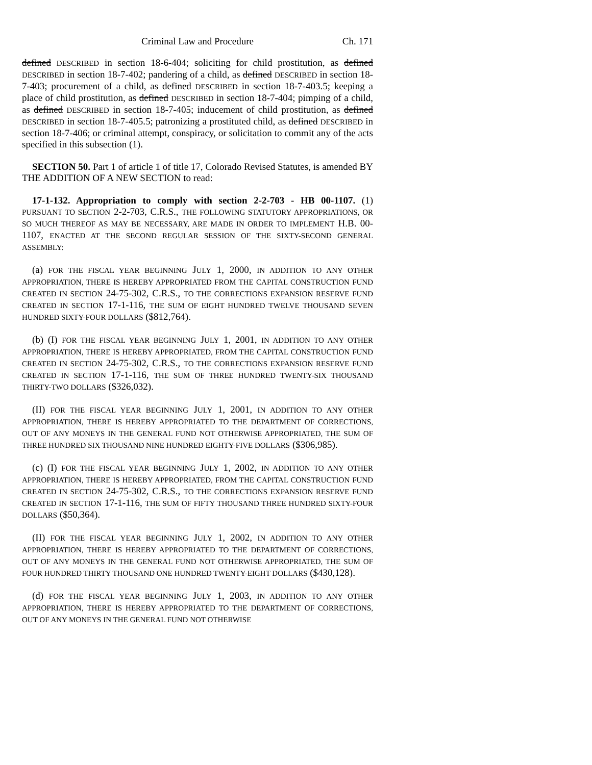Criminal Law and Procedure Ch. 171
defined DESCRIBED in section 18-6-404; soliciting for child prostitution, as defined DESCRIBED in section 18-7-402; pandering of a child, as defined DESCRIBED in section 18-7-403; procurement of a child, as defined DESCRIBED in section 18-7-403.5; keeping a place of child prostitution, as defined DESCRIBED in section 18-7-404; pimping of a child, as defined DESCRIBED in section 18-7-405; inducement of child prostitution, as defined DESCRIBED in section 18-7-405.5; patronizing a prostituted child, as defined DESCRIBED in section 18-7-406; or criminal attempt, conspiracy, or solicitation to commit any of the acts specified in this subsection (1).
SECTION 50. Part 1 of article 1 of title 17, Colorado Revised Statutes, is amended BY THE ADDITION OF A NEW SECTION to read:
17-1-132. Appropriation to comply with section 2-2-703 - HB 00-1107. (1) PURSUANT TO SECTION 2-2-703, C.R.S., THE FOLLOWING STATUTORY APPROPRIATIONS, OR SO MUCH THEREOF AS MAY BE NECESSARY, ARE MADE IN ORDER TO IMPLEMENT H.B. 00-1107, ENACTED AT THE SECOND REGULAR SESSION OF THE SIXTY-SECOND GENERAL ASSEMBLY:
(a) FOR THE FISCAL YEAR BEGINNING JULY 1, 2000, IN ADDITION TO ANY OTHER APPROPRIATION, THERE IS HEREBY APPROPRIATED FROM THE CAPITAL CONSTRUCTION FUND CREATED IN SECTION 24-75-302, C.R.S., TO THE CORRECTIONS EXPANSION RESERVE FUND CREATED IN SECTION 17-1-116, THE SUM OF EIGHT HUNDRED TWELVE THOUSAND SEVEN HUNDRED SIXTY-FOUR DOLLARS ($812,764).
(b) (I) FOR THE FISCAL YEAR BEGINNING JULY 1, 2001, IN ADDITION TO ANY OTHER APPROPRIATION, THERE IS HEREBY APPROPRIATED, FROM THE CAPITAL CONSTRUCTION FUND CREATED IN SECTION 24-75-302, C.R.S., TO THE CORRECTIONS EXPANSION RESERVE FUND CREATED IN SECTION 17-1-116, THE SUM OF THREE HUNDRED TWENTY-SIX THOUSAND THIRTY-TWO DOLLARS ($326,032).
(II) FOR THE FISCAL YEAR BEGINNING JULY 1, 2001, IN ADDITION TO ANY OTHER APPROPRIATION, THERE IS HEREBY APPROPRIATED TO THE DEPARTMENT OF CORRECTIONS, OUT OF ANY MONEYS IN THE GENERAL FUND NOT OTHERWISE APPROPRIATED, THE SUM OF THREE HUNDRED SIX THOUSAND NINE HUNDRED EIGHTY-FIVE DOLLARS ($306,985).
(c) (I) FOR THE FISCAL YEAR BEGINNING JULY 1, 2002, IN ADDITION TO ANY OTHER APPROPRIATION, THERE IS HEREBY APPROPRIATED, FROM THE CAPITAL CONSTRUCTION FUND CREATED IN SECTION 24-75-302, C.R.S., TO THE CORRECTIONS EXPANSION RESERVE FUND CREATED IN SECTION 17-1-116, THE SUM OF FIFTY THOUSAND THREE HUNDRED SIXTY-FOUR DOLLARS ($50,364).
(II) FOR THE FISCAL YEAR BEGINNING JULY 1, 2002, IN ADDITION TO ANY OTHER APPROPRIATION, THERE IS HEREBY APPROPRIATED TO THE DEPARTMENT OF CORRECTIONS, OUT OF ANY MONEYS IN THE GENERAL FUND NOT OTHERWISE APPROPRIATED, THE SUM OF FOUR HUNDRED THIRTY THOUSAND ONE HUNDRED TWENTY-EIGHT DOLLARS ($430,128).
(d) FOR THE FISCAL YEAR BEGINNING JULY 1, 2003, IN ADDITION TO ANY OTHER APPROPRIATION, THERE IS HEREBY APPROPRIATED TO THE DEPARTMENT OF CORRECTIONS, OUT OF ANY MONEYS IN THE GENERAL FUND NOT OTHERWISE